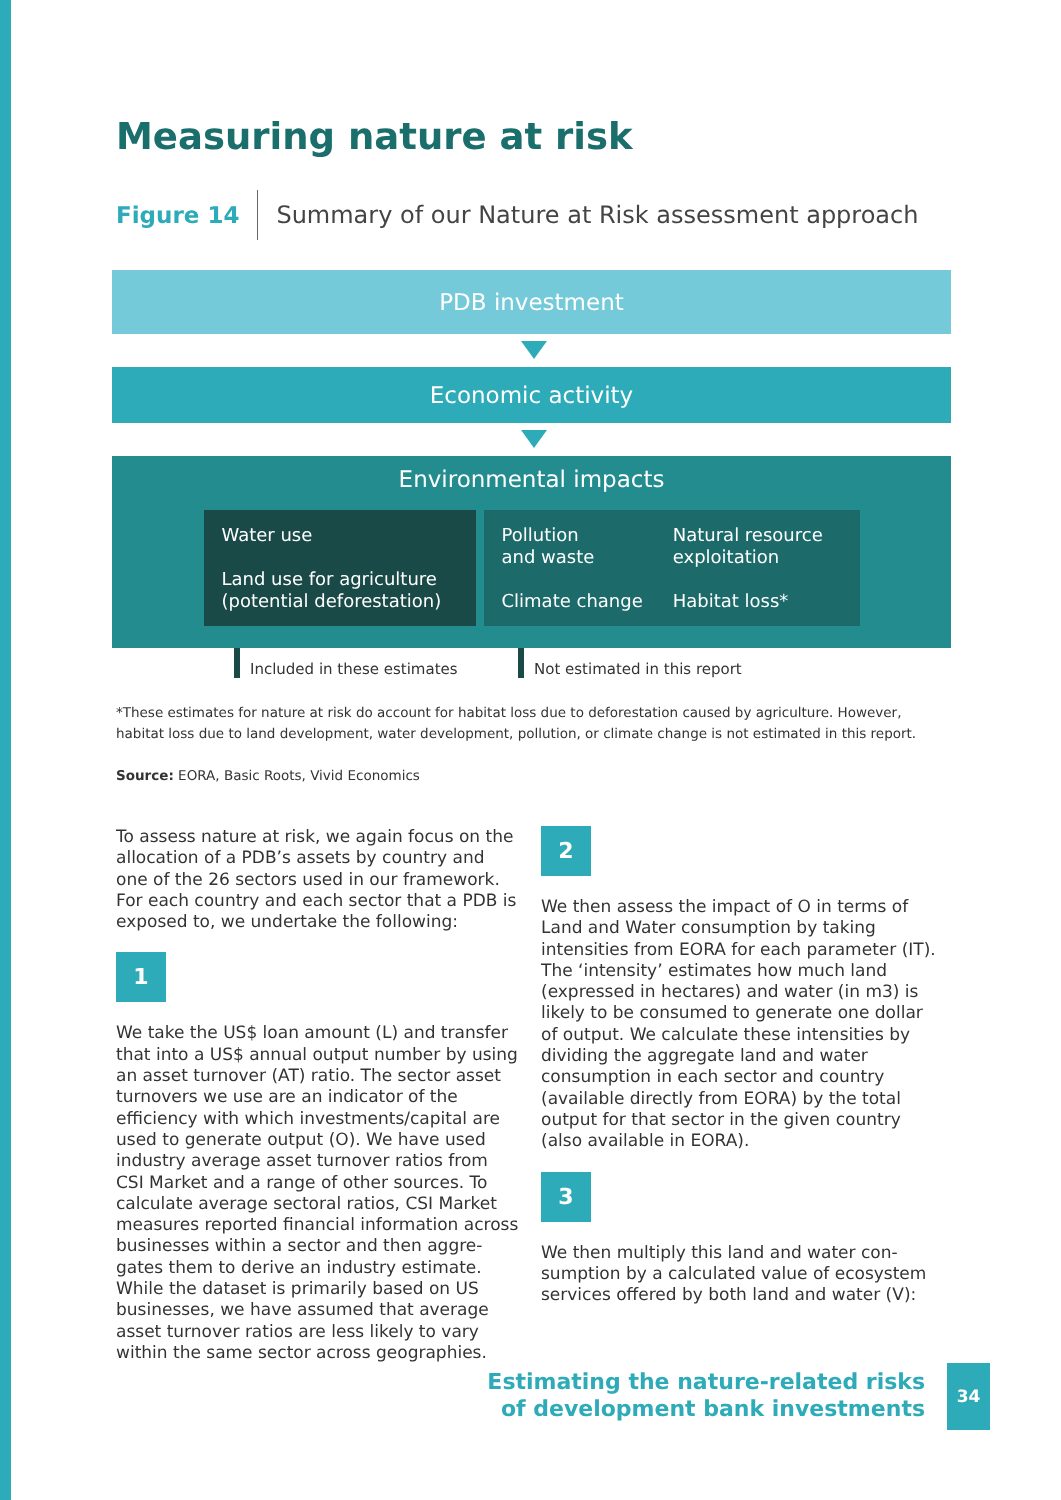Measuring nature at risk
Figure 14 Summary of our Nature at Risk assessment approach
PDB investment
Economic activity
Environmental impacts
Water use
Land use for agriculture
(potential deforestation)
Pollution
and waste
Climate change
Natural resource
exploitation
Habitat loss*
Included in these estimates Not estimated in this report
*These estimates for nature at risk do account for habitat loss due to deforestation caused by agriculture. However, habitat loss due to land development, water development, pollution, or climate change is not estimated in this report.
Source: EORA, Basic Roots, Vivid Economics
To assess nature at risk, we again focus on the allocation of a PDB’s assets by country and one of the 26 sectors used in our framework. For each country and each sector that a PDB is exposed to, we undertake the following:
1
We take the US$ loan amount (L) and transfer that into a US$ annual output number by using an asset turnover (AT) ratio. The sector asset turnovers we use are an indicator of the efficiency with which investments/capital are used to generate output (O). We have used industry average asset turnover ratios from CSI Market and a range of other sources. To calcu­late average sectoral ratios, CSI Market meas­ures reported financial information across businesses within a sector and then aggre­gates them to derive an industry estimate. While the dataset is primarily based on US businesses, we have assumed that average asset turnover ratios are less likely to vary within the same sector across geographies.
2
We then assess the impact of O in terms of Land and Water consumption by taking intensities from EORA for each parameter (IT). The ‘intensity’ estimates how much land (expressed in hectares) and water (in m3) is likely to be consumed to generate one dollar of output. We calculate these intensities by dividing the aggregate land and water consumption in each sector and country (available directly from EORA) by the total output for that sector in the given country (also available in EORA).
3
We then multiply this land and water con­sumption by a calculated value of ecosystem services offered by both land and water (V):
Estimating the nature-related risks
of development bank investments
34